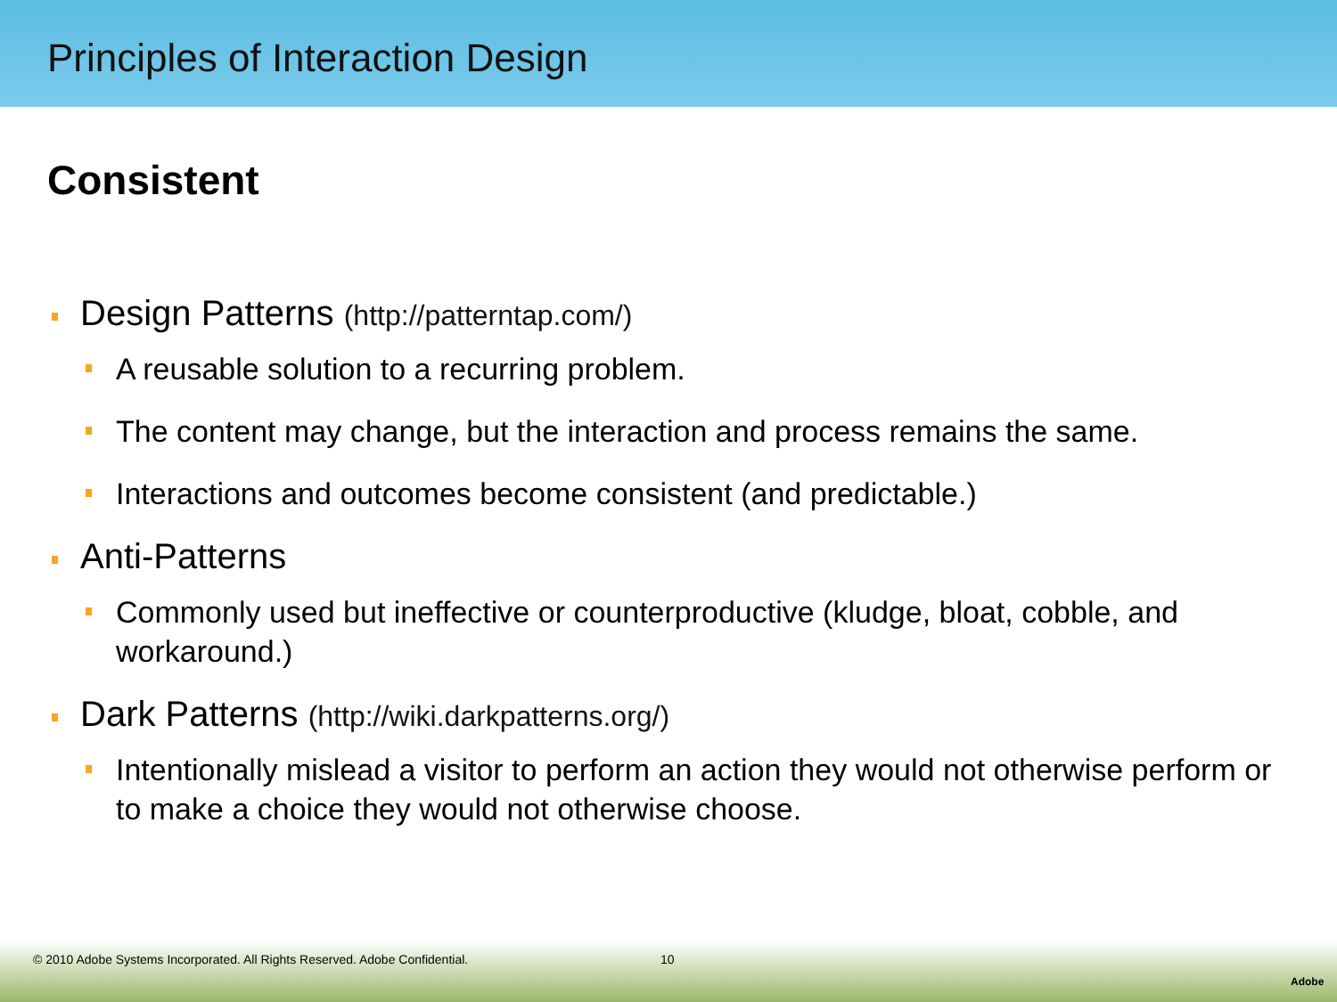Principles of Interaction Design
Consistent
Design Patterns (http://patterntap.com/)
A reusable solution to a recurring problem.
The content may change, but the interaction and process remains the same.
Interactions and outcomes become consistent (and predictable.)
Anti-Patterns
Commonly used but ineffective or counterproductive (kludge, bloat, cobble, and workaround.)
Dark Patterns (http://wiki.darkpatterns.org/)
Intentionally mislead a visitor to perform an action they would not otherwise perform or to make a choice they would not otherwise choose.
© 2010 Adobe Systems Incorporated. All Rights Reserved. Adobe Confidential. 10
Adobe